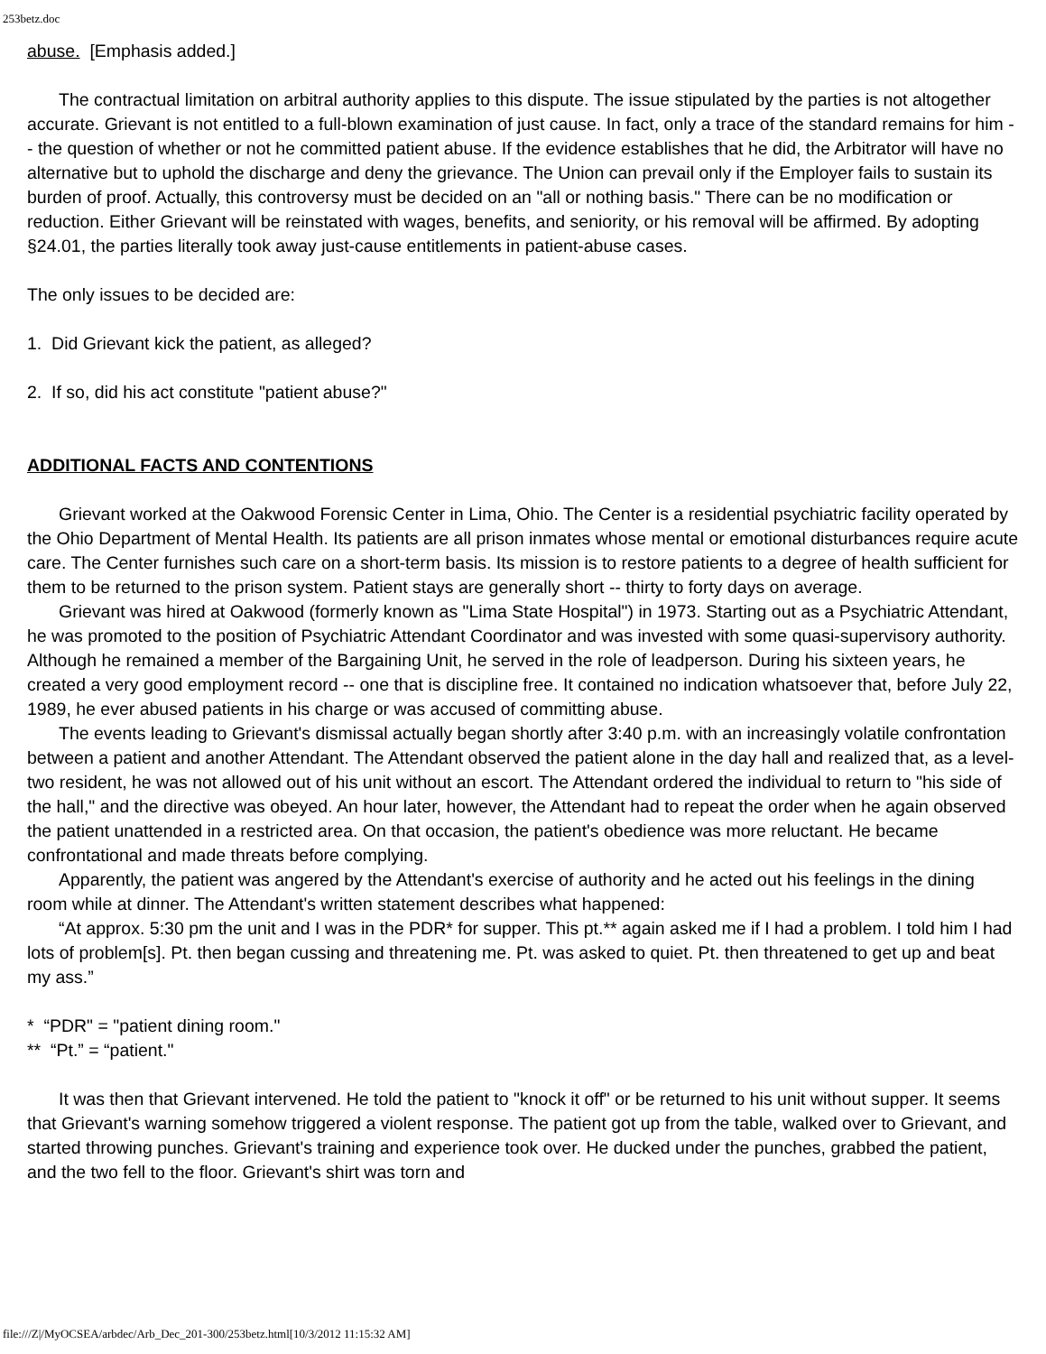253betz.doc
abuse. [Emphasis added.]
The contractual limitation on arbitral authority applies to this dispute. The issue stipulated by the parties is not altogether accurate. Grievant is not entitled to a full-blown examination of just cause. In fact, only a trace of the standard remains for him -- the question of whether or not he committed patient abuse. If the evidence establishes that he did, the Arbitrator will have no alternative but to uphold the discharge and deny the grievance. The Union can prevail only if the Employer fails to sustain its burden of proof. Actually, this controversy must be decided on an "all or nothing basis." There can be no modification or reduction. Either Grievant will be reinstated with wages, benefits, and seniority, or his removal will be affirmed. By adopting §24.01, the parties literally took away just-cause entitlements in patient-abuse cases.
The only issues to be decided are:
1. Did Grievant kick the patient, as alleged?
2. If so, did his act constitute "patient abuse?"
ADDITIONAL FACTS AND CONTENTIONS
Grievant worked at the Oakwood Forensic Center in Lima, Ohio. The Center is a residential psychiatric facility operated by the Ohio Department of Mental Health. Its patients are all prison inmates whose mental or emotional disturbances require acute care. The Center furnishes such care on a short-term basis. Its mission is to restore patients to a degree of health sufficient for them to be returned to the prison system. Patient stays are generally short -- thirty to forty days on average.
Grievant was hired at Oakwood (formerly known as "Lima State Hospital") in 1973. Starting out as a Psychiatric Attendant, he was promoted to the position of Psychiatric Attendant Coordinator and was invested with some quasi-supervisory authority. Although he remained a member of the Bargaining Unit, he served in the role of leadperson. During his sixteen years, he created a very good employment record -- one that is discipline free. It contained no indication whatsoever that, before July 22, 1989, he ever abused patients in his charge or was accused of committing abuse.
The events leading to Grievant's dismissal actually began shortly after 3:40 p.m. with an increasingly volatile confrontation between a patient and another Attendant. The Attendant observed the patient alone in the day hall and realized that, as a level-two resident, he was not allowed out of his unit without an escort. The Attendant ordered the individual to return to "his side of the hall," and the directive was obeyed. An hour later, however, the Attendant had to repeat the order when he again observed the patient unattended in a restricted area. On that occasion, the patient's obedience was more reluctant. He became confrontational and made threats before complying.
Apparently, the patient was angered by the Attendant's exercise of authority and he acted out his feelings in the dining room while at dinner. The Attendant's written statement describes what happened:
“At approx. 5:30 pm the unit and I was in the PDR* for supper. This pt.** again asked me if I had a problem. I told him I had lots of problem[s]. Pt. then began cussing and threatening me. Pt. was asked to quiet. Pt. then threatened to get up and beat my ass.”
* “PDR" = "patient dining room."
** “Pt.” = “patient."
It was then that Grievant intervened. He told the patient to "knock it off" or be returned to his unit without supper. It seems that Grievant's warning somehow triggered a violent response. The patient got up from the table, walked over to Grievant, and started throwing punches. Grievant's training and experience took over. He ducked under the punches, grabbed the patient, and the two fell to the floor. Grievant's shirt was torn and
file:///Z|/MyOCSEA/arbdec/Arb_Dec_201-300/253betz.html[10/3/2012 11:15:32 AM]